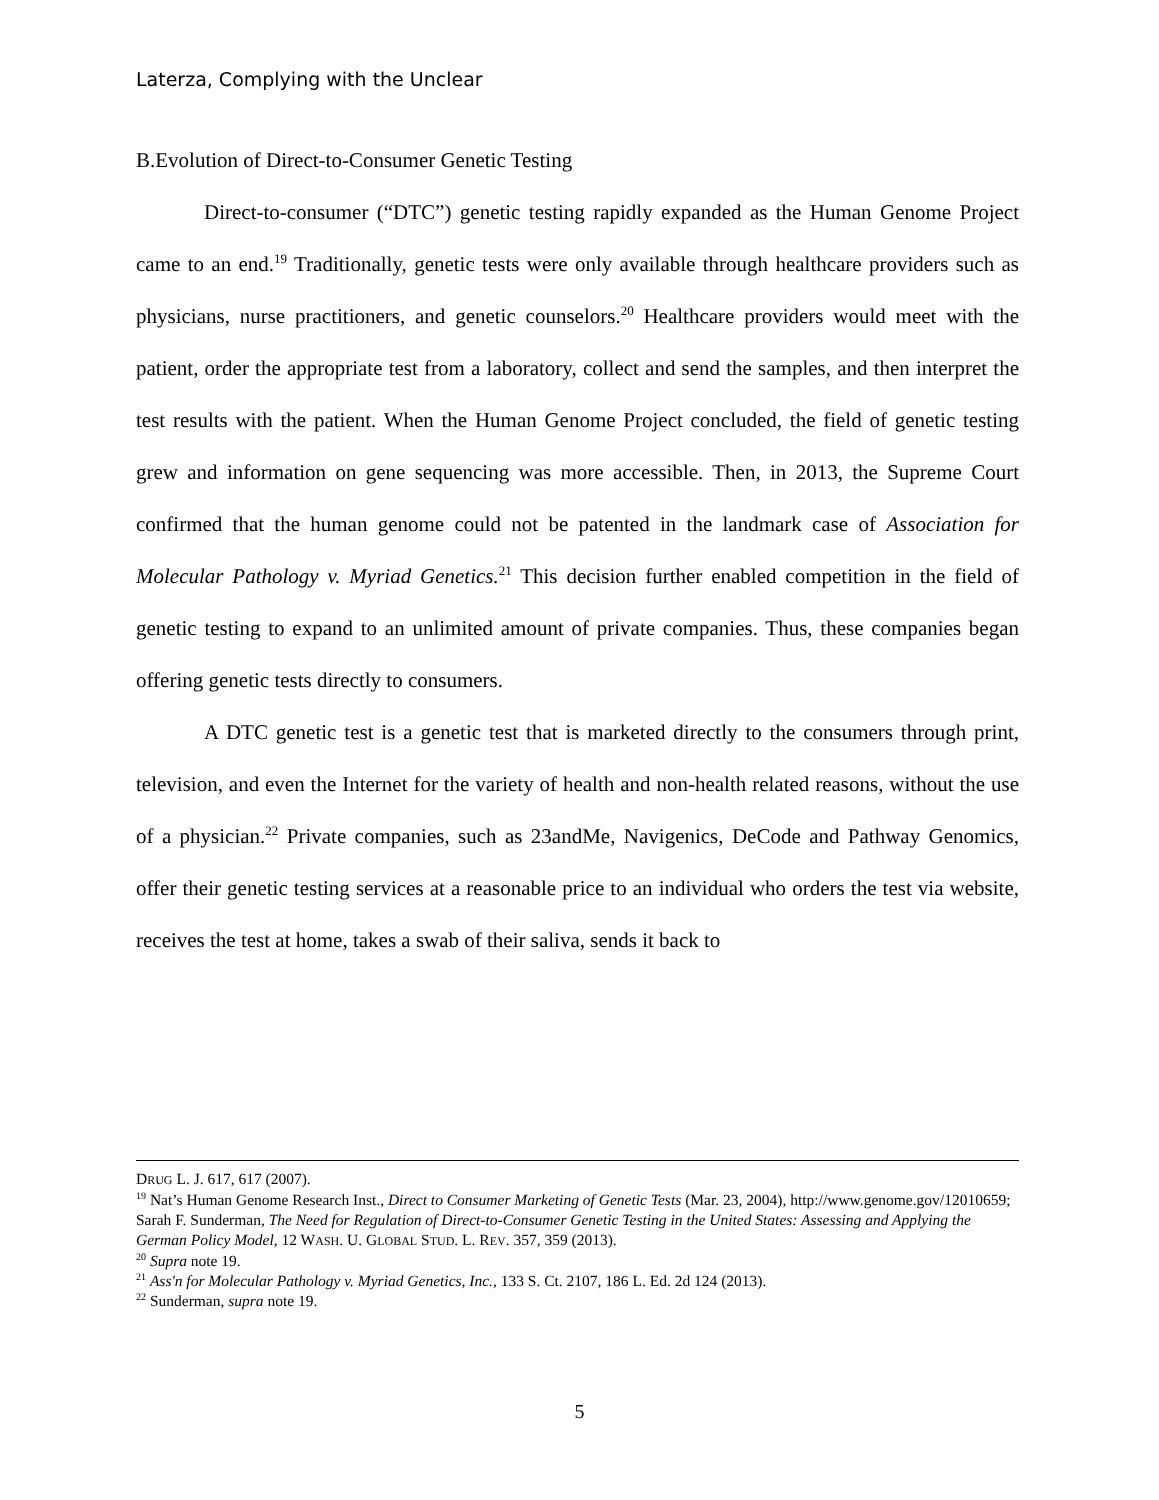Laterza, Complying with the Unclear
B.Evolution of Direct-to-Consumer Genetic Testing
Direct-to-consumer (“DTC”) genetic testing rapidly expanded as the Human Genome Project came to an end.<sup>19</sup> Traditionally, genetic tests were only available through healthcare providers such as physicians, nurse practitioners, and genetic counselors.<sup>20</sup> Healthcare providers would meet with the patient, order the appropriate test from a laboratory, collect and send the samples, and then interpret the test results with the patient. When the Human Genome Project concluded, the field of genetic testing grew and information on gene sequencing was more accessible. Then, in 2013, the Supreme Court confirmed that the human genome could not be patented in the landmark case of Association for Molecular Pathology v. Myriad Genetics.<sup>21</sup> This decision further enabled competition in the field of genetic testing to expand to an unlimited amount of private companies. Thus, these companies began offering genetic tests directly to consumers.
A DTC genetic test is a genetic test that is marketed directly to the consumers through print, television, and even the Internet for the variety of health and non-health related reasons, without the use of a physician.<sup>22</sup> Private companies, such as 23andMe, Navigenics, DeCode and Pathway Genomics, offer their genetic testing services at a reasonable price to an individual who orders the test via website, receives the test at home, takes a swab of their saliva, sends it back to
DRUG L. J. 617, 617 (2007).
<sup>19</sup> Nat’s Human Genome Research Inst., Direct to Consumer Marketing of Genetic Tests (Mar. 23, 2004), http://www.genome.gov/12010659; Sarah F. Sunderman, The Need for Regulation of Direct-to-Consumer Genetic Testing in the United States: Assessing and Applying the German Policy Model, 12 WASH. U. GLOBAL STUD. L. REV. 357, 359 (2013).
<sup>20</sup> Supra note 19.
<sup>21</sup> Ass'n for Molecular Pathology v. Myriad Genetics, Inc., 133 S. Ct. 2107, 186 L. Ed. 2d 124 (2013).
<sup>22</sup> Sunderman, supra note 19.
5